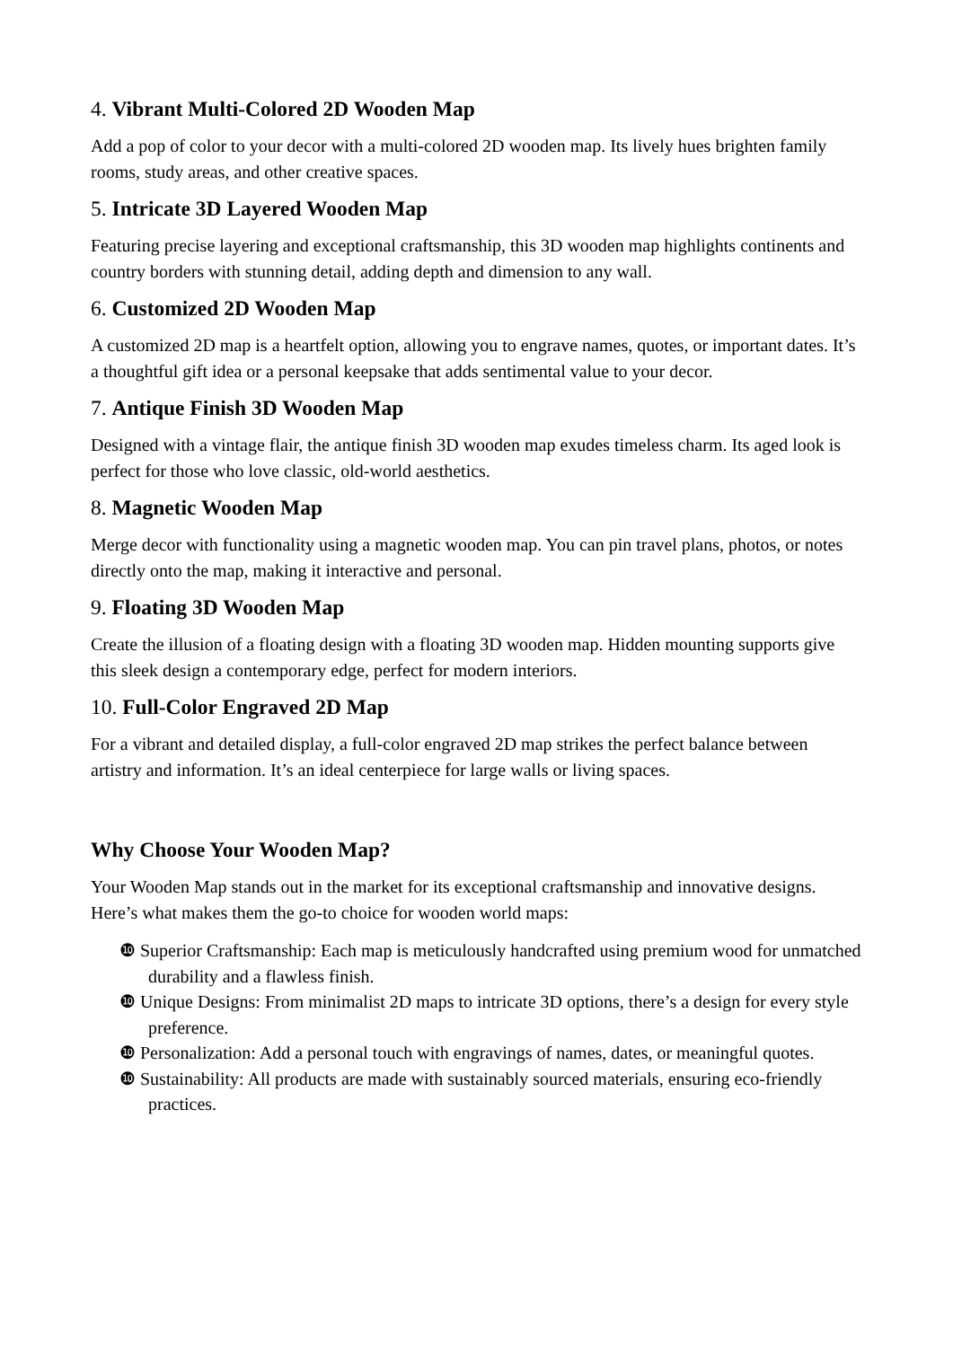4. Vibrant Multi-Colored 2D Wooden Map
Add a pop of color to your decor with a multi-colored 2D wooden map. Its lively hues brighten family rooms, study areas, and other creative spaces.
5. Intricate 3D Layered Wooden Map
Featuring precise layering and exceptional craftsmanship, this 3D wooden map highlights continents and country borders with stunning detail, adding depth and dimension to any wall.
6. Customized 2D Wooden Map
A customized 2D map is a heartfelt option, allowing you to engrave names, quotes, or important dates. It’s a thoughtful gift idea or a personal keepsake that adds sentimental value to your decor.
7. Antique Finish 3D Wooden Map
Designed with a vintage flair, the antique finish 3D wooden map exudes timeless charm. Its aged look is perfect for those who love classic, old-world aesthetics.
8. Magnetic Wooden Map
Merge decor with functionality using a magnetic wooden map. You can pin travel plans, photos, or notes directly onto the map, making it interactive and personal.
9. Floating 3D Wooden Map
Create the illusion of a floating design with a floating 3D wooden map. Hidden mounting supports give this sleek design a contemporary edge, perfect for modern interiors.
10. Full-Color Engraved 2D Map
For a vibrant and detailed display, a full-color engraved 2D map strikes the perfect balance between artistry and information. It’s an ideal centerpiece for large walls or living spaces.
Why Choose Your Wooden Map?
Your Wooden Map stands out in the market for its exceptional craftsmanship and innovative designs. Here’s what makes them the go-to choice for wooden world maps:
❿ Superior Craftsmanship: Each map is meticulously handcrafted using premium wood for unmatched durability and a flawless finish.
❿ Unique Designs: From minimalist 2D maps to intricate 3D options, there’s a design for every style preference.
❿ Personalization: Add a personal touch with engravings of names, dates, or meaningful quotes.
❿ Sustainability: All products are made with sustainably sourced materials, ensuring eco-friendly practices.